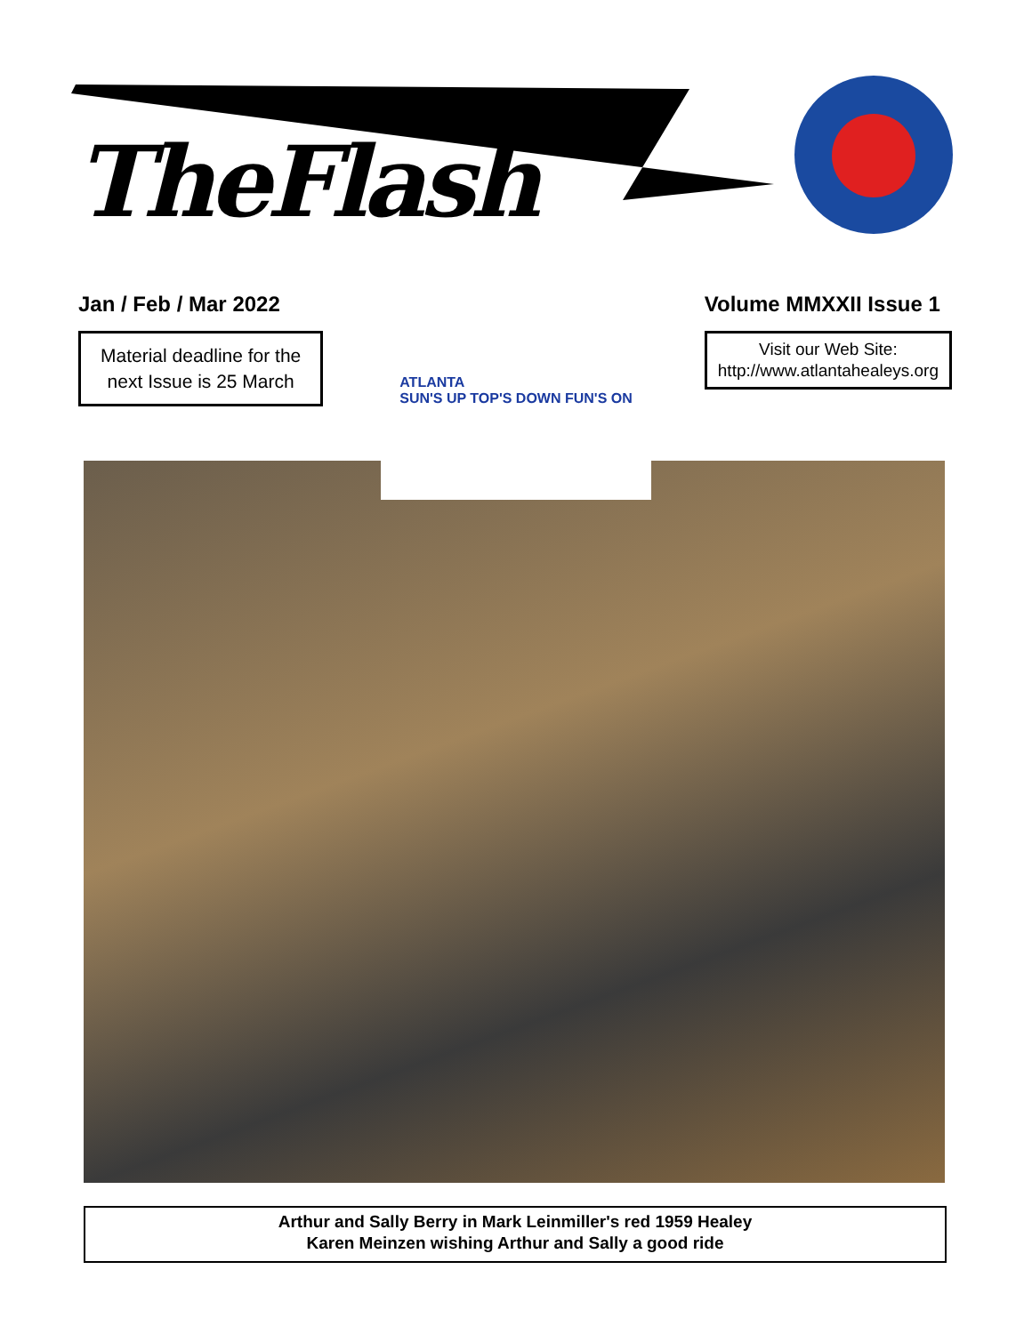TheFlash
Jan / Feb / Mar 2022
Material deadline for the
next Issue is 25 March
ATLANTA
SUN'S UP TOP'S DOWN FUN'S ON
Volume MMXXII Issue 1
Visit our Web Site:
http://www.atlantahealeys.org
Arthur and Sally Berry in Mark Leinmiller's red 1959 Healey
Karen Meinzen wishing Arthur and Sally a good ride